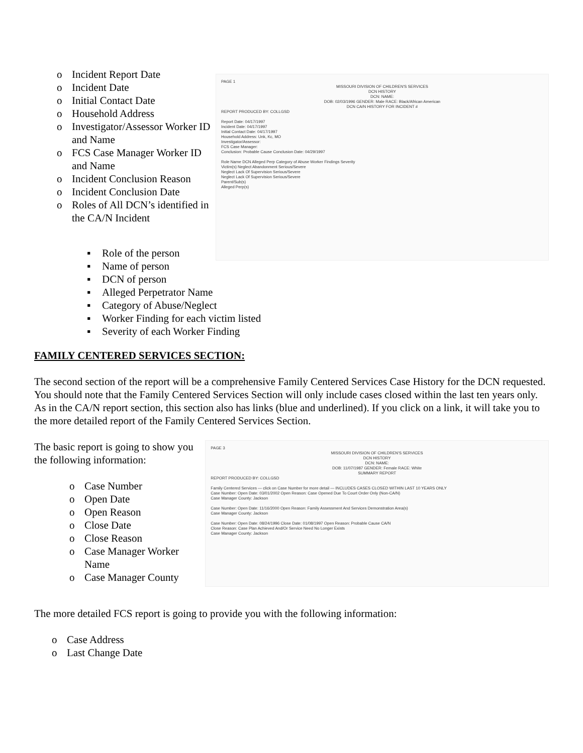o Incident Report Date
o Incident Date
o Initial Contact Date
o Household Address
o Investigator/Assessor Worker ID and Name
o FCS Case Manager Worker ID and Name
o Incident Conclusion Reason
o Incident Conclusion Date
o Roles of All DCN’s identified in the CA/N Incident
PAGE 1
MISSOURI DIVISION OF CHILDREN'S SERVICES
DCN HISTORY
DCN: NAME:
DOB: 02/03/1996 GENDER: Male RACE: Black/African American
DCN CA/N HISTORY FOR INCIDENT # REPORT PRODUCED BY: COLLGSD
Report Date: 04/17/1997
Incident Date: 04/17/1997
Initial Contact Date: 04/17/1997
Household Address: Unk, Kc, MO
Investigator/Assessor:
FCS Case Manager:
Conclusion: Probable Cause Conclusion Date: 04/29/1997
Role Name DCN Alleged Perp Category of Abuse Worker Findings Severity
Victim(s) Neglect Abandonment Serious/Severe
Neglect Lack Of Supervision Serious/Severe
Neglect Lack Of Supervision Serious/Severe
Parent/Sub(s)
Alleged Perp(s)
▪ Role of the person
▪ Name of person
▪ DCN of person
▪ Alleged Perpetrator Name
▪ Category of Abuse/Neglect
▪ Worker Finding for each victim listed
▪ Severity of each Worker Finding
FAMILY CENTERED SERVICES SECTION:
The second section of the report will be a comprehensive Family Centered Services Case History for the DCN requested. You should note that the Family Centered Services Section will only include cases closed within the last ten years only. As in the CA/N report section, this section also has links (blue and underlined). If you click on a link, it will take you to the more detailed report of the Family Centered Services Section.
The basic report is going to show you the following information:
o Case Number
o Open Date
o Open Reason
o Close Date
o Close Reason
o Case Manager Worker Name
o Case Manager County
PAGE 3
MISSOURI DIVISION OF CHILDREN'S SERVICES
DCN HISTORY
DCN: NAME:
DOB: 11/07/1987 GENDER: Female RACE: White
SUMMARY REPORT REPORT PRODUCED BY: COLLGSD
Family Centered Services — click on Case Number for more detail — INCLUDES CASES CLOSED WITHIN LAST 10 YEARS ONLY
Case Number: Open Date: 03/01/2002 Open Reason: Case Opened Due To Court Order Only (Non-CA/N)
Case Manager County: Jackson
Case Number: Open Date: 11/16/2000 Open Reason: Family Assessment And Services Demonstration Area(s)
Case Manager County: Jackson
Case Number: Open Date: 08/24/1996 Close Date: 01/08/1997 Open Reason: Probable Cause CA/N
Close Reason: Case Plan Achieved And/Or Service Need No Longer Exists
Case Manager County: Jackson
The more detailed FCS report is going to provide you with the following information:
o Case Address
o Last Change Date